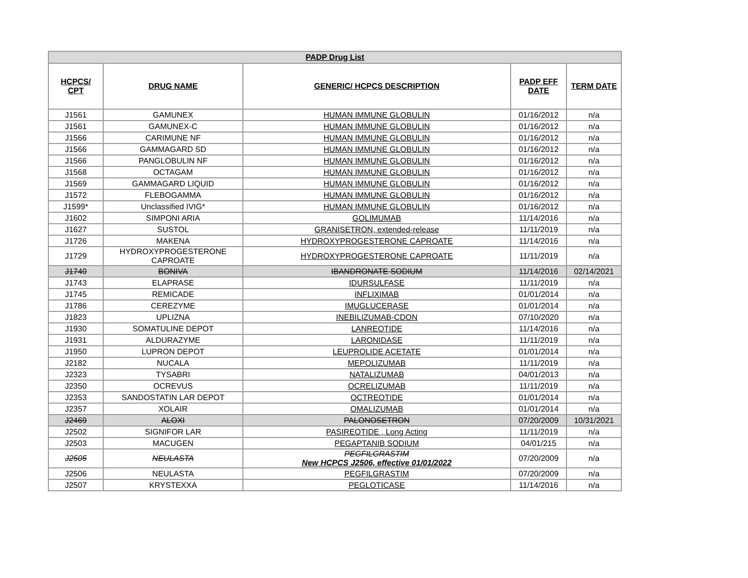| PADP Drug List | | | | |
| --- | --- | --- | --- | --- |
| HCPCS/ CPT | DRUG NAME | GENERIC/ HCPCS DESCRIPTION | PADP EFF DATE | TERM DATE |
| J1561 | GAMUNEX | HUMAN IMMUNE GLOBULIN | 01/16/2012 | n/a |
| J1561 | GAMUNEX-C | HUMAN IMMUNE GLOBULIN | 01/16/2012 | n/a |
| J1566 | CARIMUNE NF | HUMAN IMMUNE GLOBULIN | 01/16/2012 | n/a |
| J1566 | GAMMAGARD SD | HUMAN IMMUNE GLOBULIN | 01/16/2012 | n/a |
| J1566 | PANGLOBULIN NF | HUMAN IMMUNE GLOBULIN | 01/16/2012 | n/a |
| J1568 | OCTAGAM | HUMAN IMMUNE GLOBULIN | 01/16/2012 | n/a |
| J1569 | GAMMAGARD LIQUID | HUMAN IMMUNE GLOBULIN | 01/16/2012 | n/a |
| J1572 | FLEBOGAMMA | HUMAN IMMUNE GLOBULIN | 01/16/2012 | n/a |
| J1599* | Unclassified IVIG* | HUMAN IMMUNE GLOBULIN | 01/16/2012 | n/a |
| J1602 | SIMPONI ARIA | GOLIMUMAB | 11/14/2016 | n/a |
| J1627 | SUSTOL | GRANISETRON, extended-release | 11/11/2019 | n/a |
| J1726 | MAKENA | HYDROXYPROGESTERONE CAPROATE | 11/14/2016 | n/a |
| J1729 | HYDROXYPROGESTERONE CAPROATE | HYDROXYPROGESTERONE CAPROATE | 11/11/2019 | n/a |
| J1740 | BONIVA | IBANDRONATE SODIUM | 11/14/2016 | 02/14/2021 |
| J1743 | ELAPRASE | IDURSULFASE | 11/11/2019 | n/a |
| J1745 | REMICADE | INFLIXIMAB | 01/01/2014 | n/a |
| J1786 | CEREZYME | IMUGLUCERASE | 01/01/2014 | n/a |
| J1823 | UPLIZNA | INEBILIZUMAB-CDON | 07/10/2020 | n/a |
| J1930 | SOMATULINE DEPOT | LANREOTIDE | 11/14/2016 | n/a |
| J1931 | ALDURAZYME | LARONIDASE | 11/11/2019 | n/a |
| J1950 | LUPRON DEPOT | LEUPROLIDE ACETATE | 01/01/2014 | n/a |
| J2182 | NUCALA | MEPOLIZUMAB | 11/11/2019 | n/a |
| J2323 | TYSABRI | NATALIZUMAB | 04/01/2013 | n/a |
| J2350 | OCREVUS | OCRELIZUMAB | 11/11/2019 | n/a |
| J2353 | SANDOSTATIN LAR DEPOT | OCTREOTIDE | 01/01/2014 | n/a |
| J2357 | XOLAIR | OMALIZUMAB | 01/01/2014 | n/a |
| J2469 | ALOXI | PALONOSETRON | 07/20/2009 | 10/31/2021 |
| J2502 | SIGNIFOR LAR | PASIREOTIDE , Long Acting | 11/11/2019 | n/a |
| J2503 | MACUGEN | PEGAPTANIB SODIUM | 04/01/215 | n/a |
| J2505 | NEULASTA | PEGFILGRASTIM New HCPCS J2506, effective 01/01/2022 | 07/20/2009 | n/a |
| J2506 | NEULASTA | PEGFILGRASTIM | 07/20/2009 | n/a |
| J2507 | KRYSTEXXA | PEGLOTICASE | 11/14/2016 | n/a |